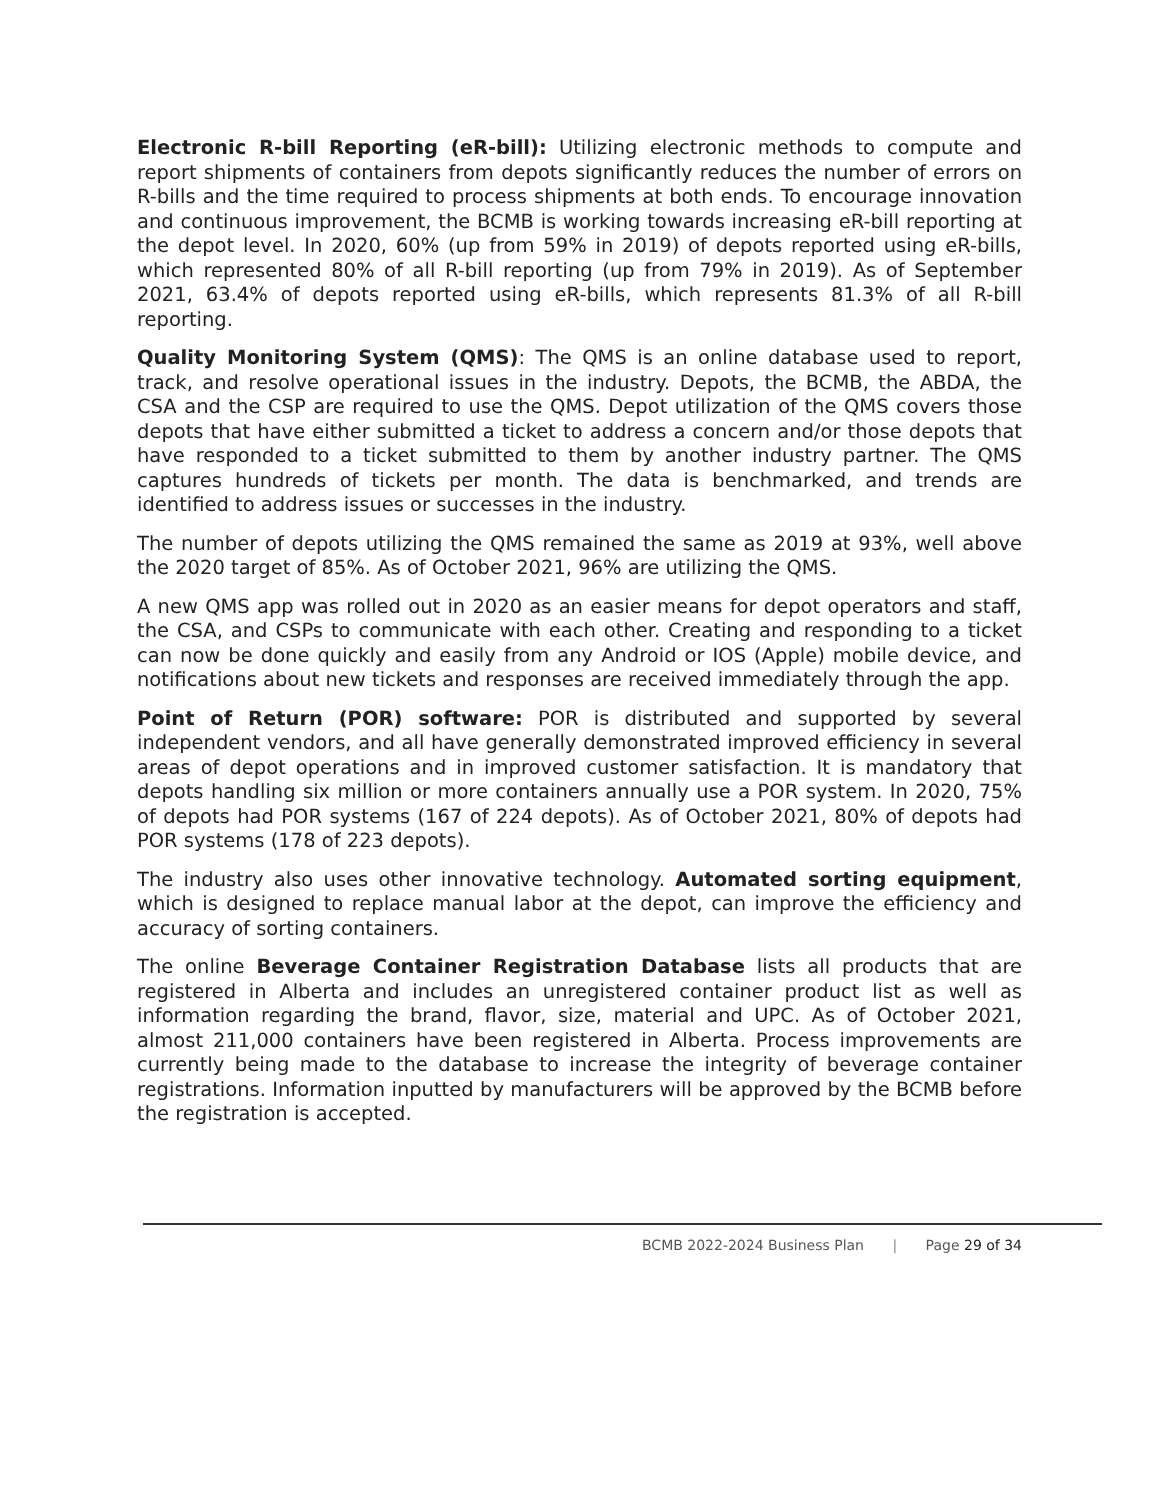Electronic R-bill Reporting (eR-bill): Utilizing electronic methods to compute and report shipments of containers from depots significantly reduces the number of errors on R-bills and the time required to process shipments at both ends. To encourage innovation and continuous improvement, the BCMB is working towards increasing eR-bill reporting at the depot level. In 2020, 60% (up from 59% in 2019) of depots reported using eR-bills, which represented 80% of all R-bill reporting (up from 79% in 2019). As of September 2021, 63.4% of depots reported using eR-bills, which represents 81.3% of all R-bill reporting.
Quality Monitoring System (QMS): The QMS is an online database used to report, track, and resolve operational issues in the industry. Depots, the BCMB, the ABDA, the CSA and the CSP are required to use the QMS. Depot utilization of the QMS covers those depots that have either submitted a ticket to address a concern and/or those depots that have responded to a ticket submitted to them by another industry partner. The QMS captures hundreds of tickets per month. The data is benchmarked, and trends are identified to address issues or successes in the industry.
The number of depots utilizing the QMS remained the same as 2019 at 93%, well above the 2020 target of 85%. As of October 2021, 96% are utilizing the QMS.
A new QMS app was rolled out in 2020 as an easier means for depot operators and staff, the CSA, and CSPs to communicate with each other. Creating and responding to a ticket can now be done quickly and easily from any Android or IOS (Apple) mobile device, and notifications about new tickets and responses are received immediately through the app.
Point of Return (POR) software: POR is distributed and supported by several independent vendors, and all have generally demonstrated improved efficiency in several areas of depot operations and in improved customer satisfaction. It is mandatory that depots handling six million or more containers annually use a POR system. In 2020, 75% of depots had POR systems (167 of 224 depots). As of October 2021, 80% of depots had POR systems (178 of 223 depots).
The industry also uses other innovative technology. Automated sorting equipment, which is designed to replace manual labor at the depot, can improve the efficiency and accuracy of sorting containers.
The online Beverage Container Registration Database lists all products that are registered in Alberta and includes an unregistered container product list as well as information regarding the brand, flavor, size, material and UPC. As of October 2021, almost 211,000 containers have been registered in Alberta. Process improvements are currently being made to the database to increase the integrity of beverage container registrations. Information inputted by manufacturers will be approved by the BCMB before the registration is accepted.
BCMB 2022-2024 Business Plan | Page 29 of 34